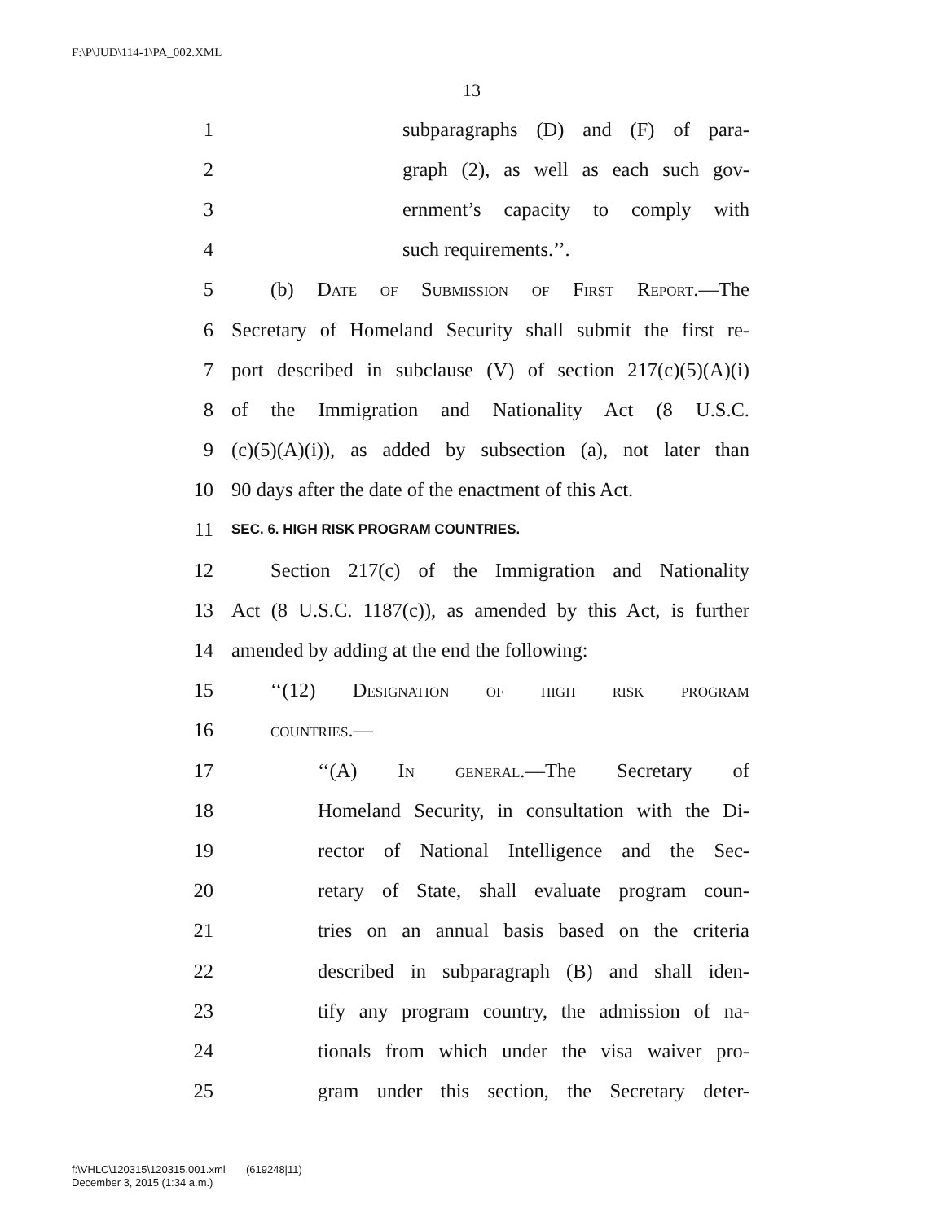F:\P\JUD\114-1\PA_002.XML
13
1 subparagraphs (D) and (F) of para-
2 graph (2), as well as each such gov-
3 ernment’s capacity to comply with
4 such requirements.’’.
5 (b) Date of Submission of First Report.—The
6 Secretary of Homeland Security shall submit the first re-
7 port described in subclause (V) of section 217(c)(5)(A)(i)
8 of the Immigration and Nationality Act (8 U.S.C.
9 (c)(5)(A)(i)), as added by subsection (a), not later than
10 90 days after the date of the enactment of this Act.
11 SEC. 6. HIGH RISK PROGRAM COUNTRIES.
12 Section 217(c) of the Immigration and Nationality
13 Act (8 U.S.C. 1187(c)), as amended by this Act, is further
14 amended by adding at the end the following:
15 ‘‘(12) Designation of high risk program
16 countries.—
17 ‘‘(A) In general.—The Secretary of
18 Homeland Security, in consultation with the Di-
19 rector of National Intelligence and the Sec-
20 retary of State, shall evaluate program coun-
21 tries on an annual basis based on the criteria
22 described in subparagraph (B) and shall iden-
23 tify any program country, the admission of na-
24 tionals from which under the visa waiver pro-
25 gram under this section, the Secretary deter-
f:\VHLC\120315\120315.001.xml (619248|11)
December 3, 2015 (1:34 a.m.)